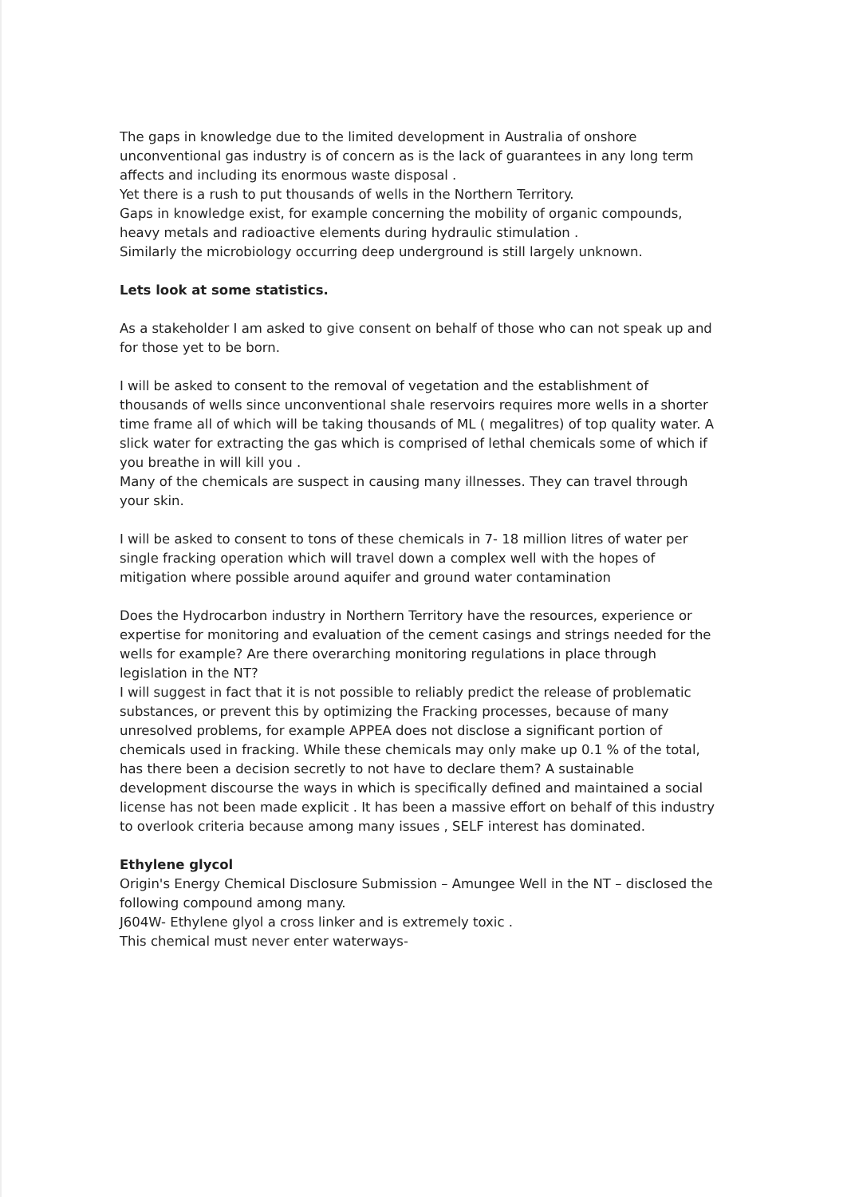The gaps in knowledge due to the limited development in Australia of onshore unconventional gas industry is of concern as is the lack of guarantees in any long term affects and including its enormous waste disposal .
Yet there is a rush to put thousands of wells in the Northern Territory.
Gaps in knowledge exist, for example concerning the mobility of organic compounds, heavy metals and radioactive elements during hydraulic stimulation .
Similarly the microbiology occurring deep underground is still largely unknown.
Lets look at some statistics.
As a stakeholder I am asked to give consent on behalf of those who can not speak up and for those yet to be born.
I will be asked to consent to the removal of vegetation and the establishment of thousands of wells since unconventional shale reservoirs requires more wells in a shorter time frame all of which will be taking thousands of ML ( megalitres) of top quality water. A slick water for extracting the gas which is comprised of lethal chemicals some of which if you breathe in will kill you .
Many of the chemicals are suspect in causing many illnesses. They can travel through your skin.
I will be asked to consent to tons of these chemicals in 7- 18 million litres of water per single fracking operation which will travel down a complex well with the hopes of mitigation where possible around aquifer and ground water contamination
Does the Hydrocarbon industry in Northern Territory have the resources, experience or expertise for monitoring and evaluation of the cement casings and strings needed for the wells for example? Are there overarching monitoring regulations in place through legislation in the NT?
I will suggest in fact that it is not possible to reliably predict the release of problematic substances, or prevent this by optimizing the Fracking processes, because of many unresolved problems, for example APPEA does not disclose a significant portion of chemicals used in fracking. While these chemicals may only make up 0.1 % of the total, has there been a decision secretly to not have to declare them? A sustainable development discourse the ways in which is specifically defined and maintained a social license has not been made explicit . It has been a massive effort on behalf of this industry to overlook criteria because among many issues , SELF interest has dominated.
Ethylene glycol
Origin's Energy Chemical Disclosure Submission – Amungee Well in the NT – disclosed the following compound among many.
J604W- Ethylene glyol a cross linker and is extremely toxic .
This chemical must never enter waterways-